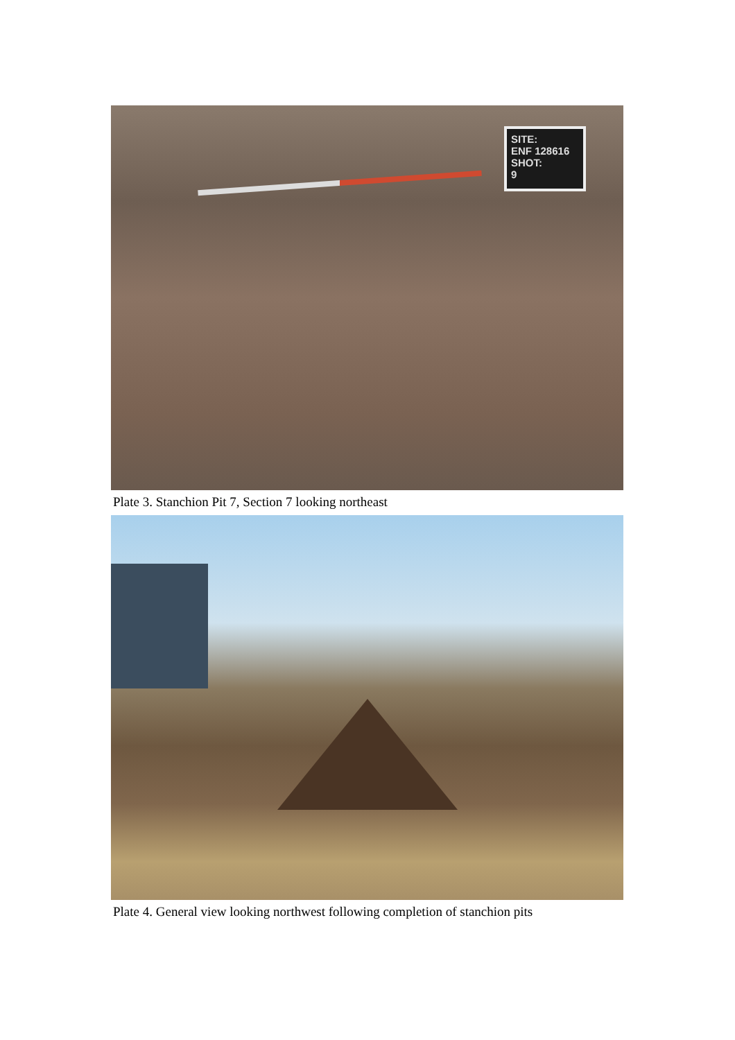SITE:
ENF 128616
SHOT:
9
Plate 3. Stanchion Pit 7, Section 7 looking northeast
Plate 4. General view looking northwest following completion of stanchion pits